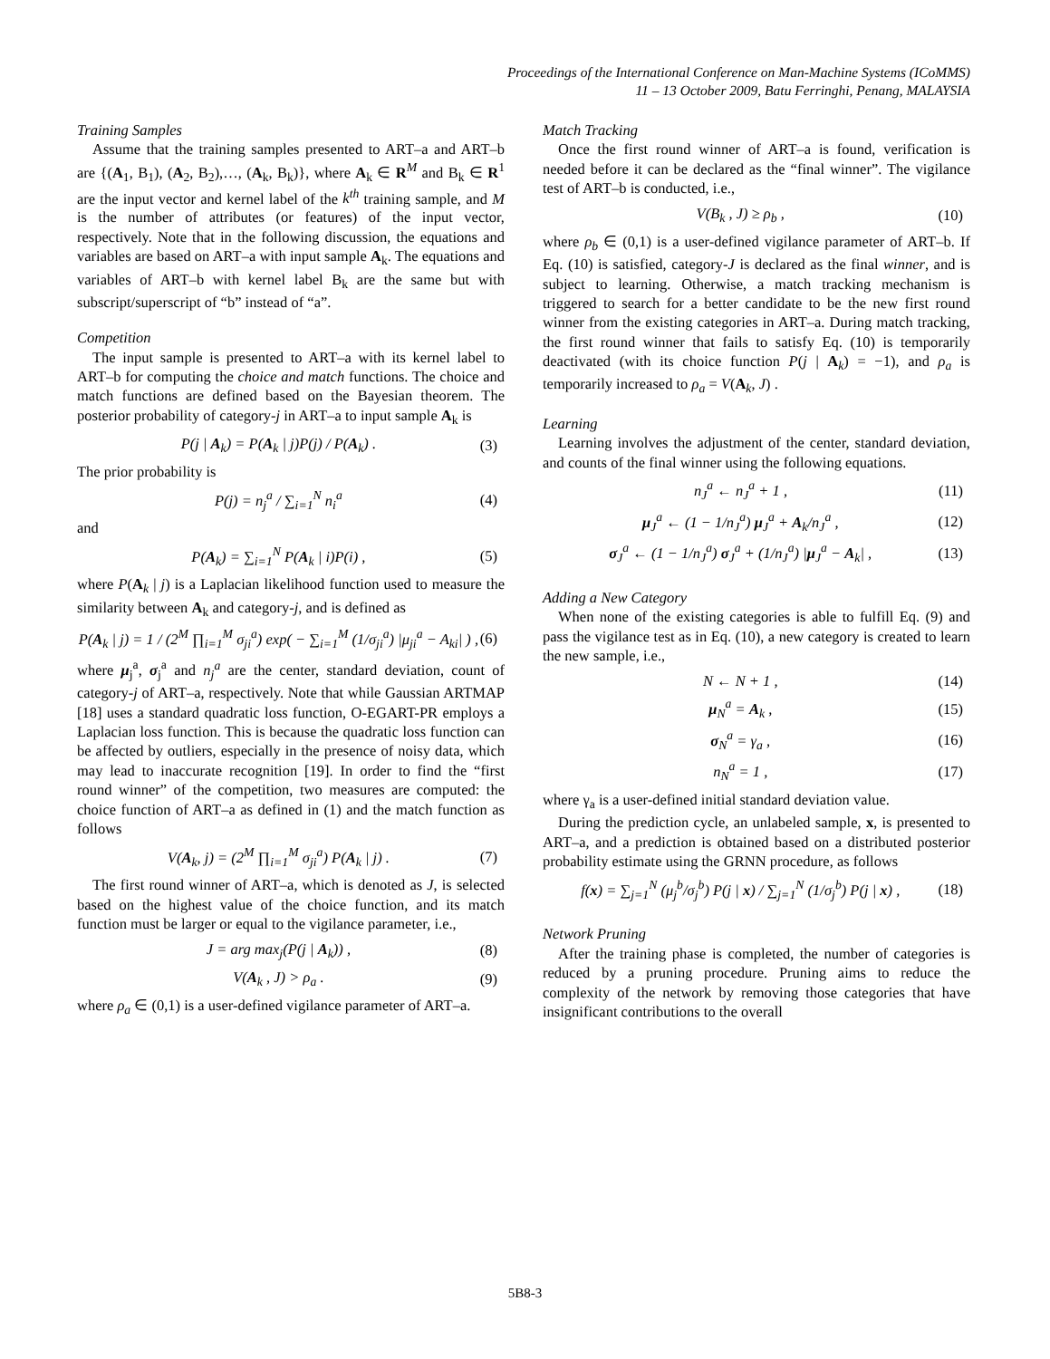Proceedings of the International Conference on Man-Machine Systems (ICoMMS)
11 – 13 October 2009, Batu Ferringhi, Penang, MALAYSIA
Training Samples
Assume that the training samples presented to ART–a and ART–b are {(A<sub>1</sub>, B<sub>1</sub>), (A<sub>2</sub>, B<sub>2</sub>),…, (A<sub>k</sub>, B<sub>k</sub>)}, where A<sub>k</sub> ∈ R<sup>M</sup> and B<sub>k</sub> ∈ R<sup>1</sup> are the input vector and kernel label of the k<sup>th</sup> training sample, and M is the number of attributes (or features) of the input vector, respectively. Note that in the following discussion, the equations and variables are based on ART–a with input sample A<sub>k</sub>. The equations and variables of ART–b with kernel label B<sub>k</sub> are the same but with subscript/superscript of “b” instead of “a”.
Competition
The input sample is presented to ART–a with its kernel label to ART–b for computing the choice and match functions. The choice and match functions are defined based on the Bayesian theorem. The posterior probability of category-j in ART–a to input sample A<sub>k</sub> is
P(j | A<sub>k</sub>) = P(A<sub>k</sub> | j)P(j) / P(A<sub>k</sub>) . (3)
The prior probability is
P(j) = n<sub>j</sub><sup>a</sup> / ∑<sub>i=1</sub><sup>N</sup> n<sub>i</sub><sup>a</sup> (4)
and
P(A<sub>k</sub>) = ∑<sub>i=1</sub><sup>N</sup> P(A<sub>k</sub> | i)P(i) , (5)
where P(A<sub>k</sub> | j) is a Laplacian likelihood function used to measure the similarity between A<sub>k</sub> and category-j, and is defined as
P(A<sub>k</sub> | j) = 1 / (2<sup>M</sup> ∏<sub>i=1</sub><sup>M</sup> σ<sub>ji</sub><sup>a</sup>) exp( − ∑<sub>i=1</sub><sup>M</sup> (1/σ<sub>ji</sub><sup>a</sup>) |μ<sub>ji</sub><sup>a</sup> − A<sub>ki</sub>| ) , (6)
where μ<sub>j</sub><sup>a</sup>, σ<sub>j</sub><sup>a</sup> and n<sub>j</sub><sup>a</sup> are the center, standard deviation, count of category-j of ART–a, respectively. Note that while Gaussian ARTMAP [18] uses a standard quadratic loss function, O-EGART-PR employs a Laplacian loss function. This is because the quadratic loss function can be affected by outliers, especially in the presence of noisy data, which may lead to inaccurate recognition [19]. In order to find the “first round winner” of the competition, two measures are computed: the choice function of ART–a as defined in (1) and the match function as follows
V(A<sub>k</sub>, j) = (2<sup>M</sup> ∏<sub>i=1</sub><sup>M</sup> σ<sub>ji</sub><sup>a</sup>) P(A<sub>k</sub> | j) . (7)
The first round winner of ART–a, which is denoted as J, is selected based on the highest value of the choice function, and its match function must be larger or equal to the vigilance parameter, i.e.,
J = arg max<sub>j</sub>(P(j | A<sub>k</sub>)) , (8)
V(A<sub>k</sub> , J) > ρ<sub>a</sub> . (9)
where ρ<sub>a</sub> ∈ (0,1) is a user-defined vigilance parameter of ART–a.
Match Tracking
Once the first round winner of ART–a is found, verification is needed before it can be declared as the “final winner”. The vigilance test of ART–b is conducted, i.e.,
V(B<sub>k</sub> , J) ≥ ρ<sub>b</sub> , (10)
where ρ<sub>b</sub> ∈ (0,1) is a user-defined vigilance parameter of ART–b. If Eq. (10) is satisfied, category-J is declared as the final winner, and is subject to learning. Otherwise, a match tracking mechanism is triggered to search for a better candidate to be the new first round winner from the existing categories in ART–a. During match tracking, the first round winner that fails to satisfy Eq. (10) is temporarily deactivated (with its choice function P(j | A<sub>k</sub>) = −1), and ρ<sub>a</sub> is temporarily increased to ρ<sub>a</sub> = V(A<sub>k</sub>, J) .
Learning
Learning involves the adjustment of the center, standard deviation, and counts of the final winner using the following equations.
n<sub>J</sub><sup>a</sup> ← n<sub>J</sub><sup>a</sup> + 1 , (11)
μ<sub>J</sub><sup>a</sup> ← (1 − 1/n<sub>J</sub><sup>a</sup>) μ<sub>J</sub><sup>a</sup> + A<sub>k</sub>/n<sub>J</sub><sup>a</sup> , (12)
σ<sub>J</sub><sup>a</sup> ← (1 − 1/n<sub>J</sub><sup>a</sup>) σ<sub>J</sub><sup>a</sup> + (1/n<sub>J</sub><sup>a</sup>) |μ<sub>J</sub><sup>a</sup> − A<sub>k</sub>| , (13)
Adding a New Category
When none of the existing categories is able to fulfill Eq. (9) and pass the vigilance test as in Eq. (10), a new category is created to learn the new sample, i.e.,
N ← N + 1 , (14)
μ<sub>N</sub><sup>a</sup> = A<sub>k</sub> , (15)
σ<sub>N</sub><sup>a</sup> = γ<sub>a</sub> , (16)
n<sub>N</sub><sup>a</sup> = 1 , (17)
where γ<sub>a</sub> is a user-defined initial standard deviation value.
During the prediction cycle, an unlabeled sample, x, is presented to ART–a, and a prediction is obtained based on a distributed posterior probability estimate using the GRNN procedure, as follows
f(x) = ∑<sub>j=1</sub><sup>N</sup> (μ<sub>j</sub><sup>b</sup>/σ<sub>j</sub><sup>b</sup>) P(j | x) / ∑<sub>j=1</sub><sup>N</sup> (1/σ<sub>j</sub><sup>b</sup>) P(j | x) , (18)
Network Pruning
After the training phase is completed, the number of categories is reduced by a pruning procedure. Pruning aims to reduce the complexity of the network by removing those categories that have insignificant contributions to the overall
5B8-3